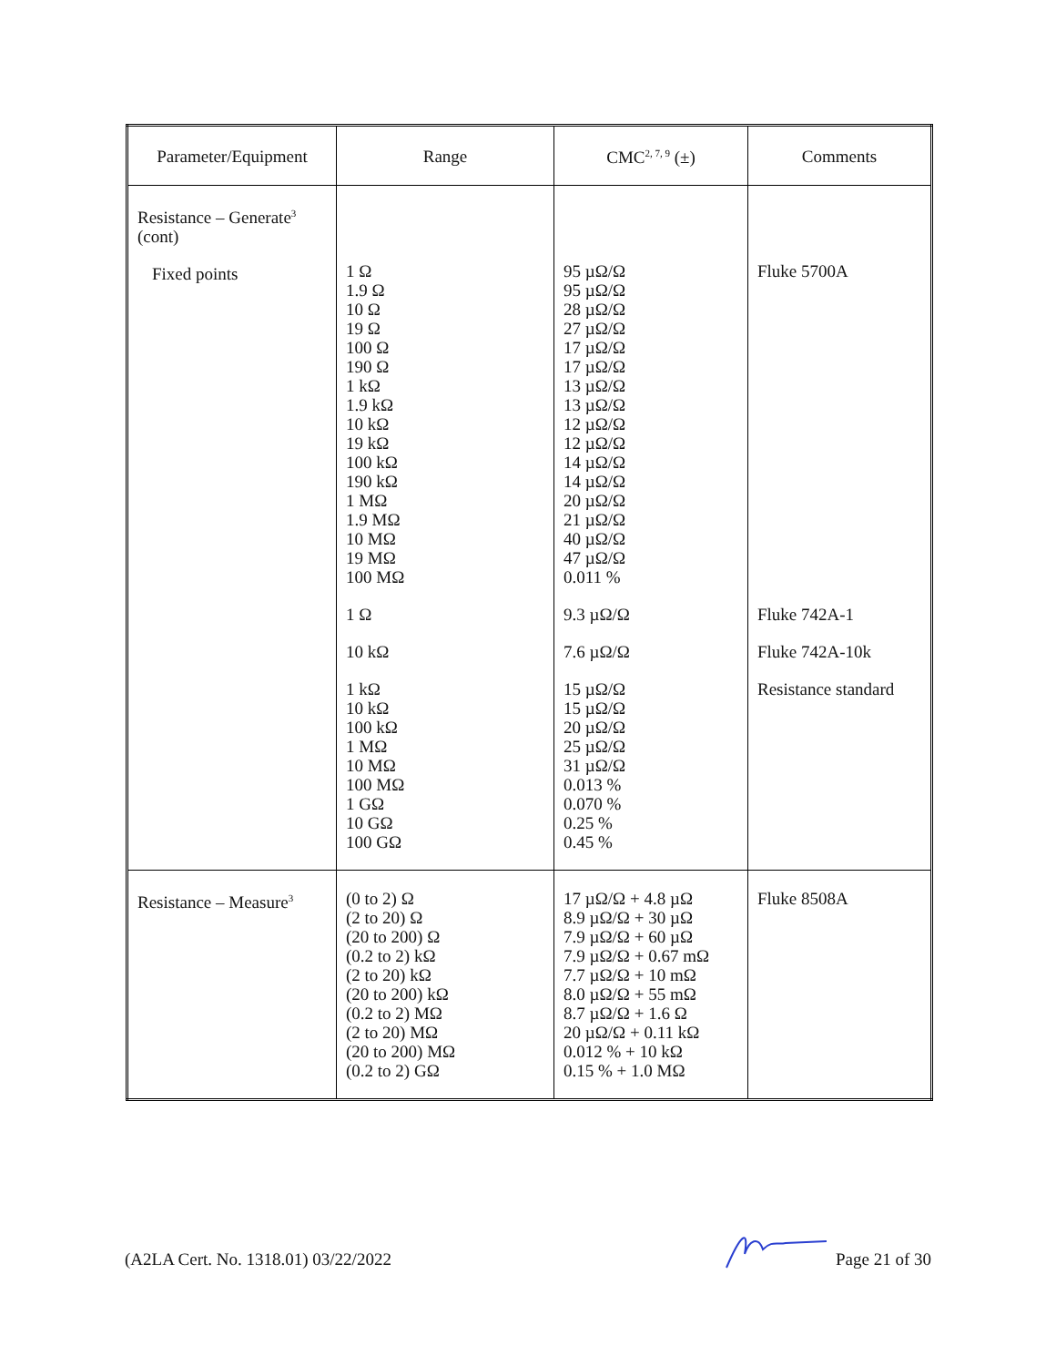| Parameter/Equipment | Range | CMC<sup>2, 7, 9</sup> (±) | Comments |
| --- | --- | --- | --- |
| Resistance – Generate<sup>3</sup> (cont) Fixed points | 1 Ω 1.9 Ω 10 Ω 19 Ω 100 Ω 190 Ω 1 kΩ 1.9 kΩ 10 kΩ 19 kΩ 100 kΩ 190 kΩ 1 MΩ 1.9 MΩ 10 MΩ 19 MΩ 100 MΩ 1 Ω 10 kΩ 1 kΩ 10 kΩ 100 kΩ 1 MΩ 10 MΩ 100 MΩ 1 GΩ 10 GΩ 100 GΩ | 95 µΩ/Ω 95 µΩ/Ω 28 µΩ/Ω 27 µΩ/Ω 17 µΩ/Ω 17 µΩ/Ω 13 µΩ/Ω 13 µΩ/Ω 12 µΩ/Ω 12 µΩ/Ω 14 µΩ/Ω 14 µΩ/Ω 20 µΩ/Ω 21 µΩ/Ω 40 µΩ/Ω 47 µΩ/Ω 0.011 % 9.3 µΩ/Ω 7.6 µΩ/Ω 15 µΩ/Ω 15 µΩ/Ω 20 µΩ/Ω 25 µΩ/Ω 31 µΩ/Ω 0.013 % 0.070 % 0.25 % 0.45 % | Fluke 5700A Fluke 742A-1 Fluke 742A-10k Resistance standard |
| Resistance – Measure<sup>3</sup> | (0 to 2) Ω (2 to 20) Ω (20 to 200) Ω (0.2 to 2) kΩ (2 to 20) kΩ (20 to 200) kΩ (0.2 to 2) MΩ (2 to 20) MΩ (20 to 200) MΩ (0.2 to 2) GΩ | 17 µΩ/Ω + 4.8 µΩ 8.9 µΩ/Ω + 30 µΩ 7.9 µΩ/Ω + 60 µΩ 7.9 µΩ/Ω + 0.67 mΩ 7.7 µΩ/Ω + 10 mΩ 8.0 µΩ/Ω + 55 mΩ 8.7 µΩ/Ω + 1.6 Ω 20 µΩ/Ω + 0.11 kΩ 0.012 % + 10 kΩ 0.15 % + 1.0 MΩ | Fluke 8508A |
(A2LA Cert. No. 1318.01) 03/22/2022 Page 21 of 30